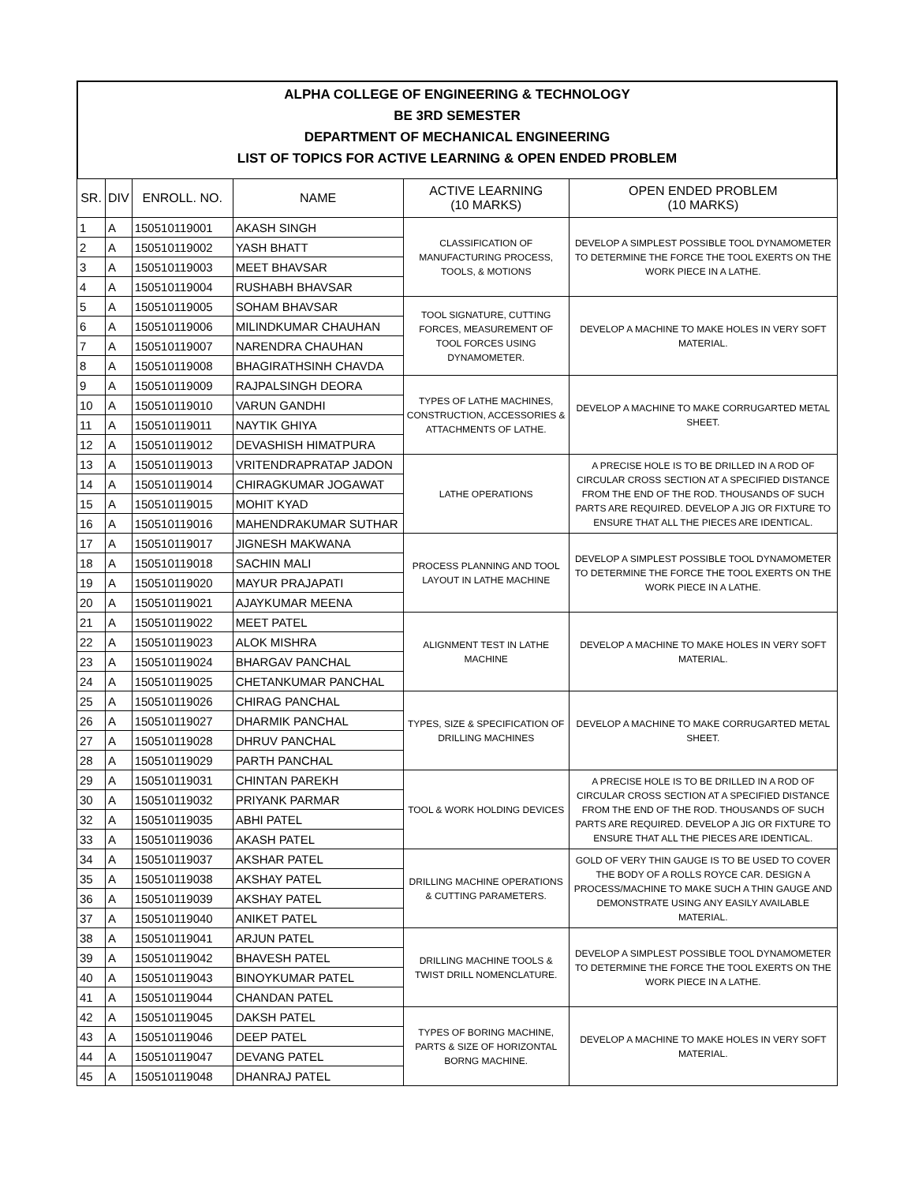ALPHA COLLEGE OF ENGINEERING & TECHNOLOGY
BE 3RD SEMESTER
DEPARTMENT OF MECHANICAL ENGINEERING
LIST OF TOPICS FOR ACTIVE LEARNING & OPEN ENDED PROBLEM
| SR. | DIV | ENROLL. NO. | NAME | ACTIVE LEARNING (10 MARKS) | OPEN ENDED PROBLEM (10 MARKS) |
| --- | --- | --- | --- | --- | --- |
| 1 | A | 150510119001 | AKASH SINGH | CLASSIFICATION OF MANUFACTURING PROCESS, TOOLS, & MOTIONS | DEVELOP A SIMPLEST POSSIBLE TOOL DYNAMOMETER TO DETERMINE THE FORCE THE TOOL EXERTS ON THE WORK PIECE IN A LATHE. |
| 2 | A | 150510119002 | YASH BHATT | | |
| 3 | A | 150510119003 | MEET BHAVSAR | | |
| 4 | A | 150510119004 | RUSHABH BHAVSAR | | |
| 5 | A | 150510119005 | SOHAM BHAVSAR | TOOL SIGNATURE, CUTTING FORCES, MEASUREMENT OF TOOL FORCES USING DYNAMOMETER. | DEVELOP A MACHINE TO MAKE HOLES IN VERY SOFT MATERIAL. |
| 6 | A | 150510119006 | MILINDKUMAR CHAUHAN | | |
| 7 | A | 150510119007 | NARENDRA CHAUHAN | | |
| 8 | A | 150510119008 | BHAGIRATHSINH CHAVDA | | |
| 9 | A | 150510119009 | RAJPALSINGH DEORA | TYPES OF LATHE MACHINES, CONSTRUCTION, ACCESSORIES & ATTACHMENTS OF LATHE. | DEVELOP A MACHINE TO MAKE CORRUGARTED METAL SHEET. |
| 10 | A | 150510119010 | VARUN GANDHI | | |
| 11 | A | 150510119011 | NAYTIK GHIYA | | |
| 12 | A | 150510119012 | DEVASHISH HIMATPURA | | |
| 13 | A | 150510119013 | VRITENDRAPRATAP JADON | LATHE OPERATIONS | A PRECISE HOLE IS TO BE DRILLED IN A ROD OF CIRCULAR CROSS SECTION AT A SPECIFIED DISTANCE FROM THE END OF THE ROD. THOUSANDS OF SUCH PARTS ARE REQUIRED. DEVELOP A JIG OR FIXTURE TO ENSURE THAT ALL THE PIECES ARE IDENTICAL. |
| 14 | A | 150510119014 | CHIRAGKUMAR JOGAWAT | | |
| 15 | A | 150510119015 | MOHIT KYAD | | |
| 16 | A | 150510119016 | MAHENDRAKUMAR SUTHAR | | |
| 17 | A | 150510119017 | JIGNESH MAKWANA | PROCESS PLANNING AND TOOL LAYOUT IN LATHE MACHINE | DEVELOP A SIMPLEST POSSIBLE TOOL DYNAMOMETER TO DETERMINE THE FORCE THE TOOL EXERTS ON THE WORK PIECE IN A LATHE. |
| 18 | A | 150510119018 | SACHIN MALI | | |
| 19 | A | 150510119020 | MAYUR PRAJAPATI | | |
| 20 | A | 150510119021 | AJAYKUMAR MEENA | | |
| 21 | A | 150510119022 | MEET PATEL | ALIGNMENT TEST IN LATHE MACHINE | DEVELOP A MACHINE TO MAKE HOLES IN VERY SOFT MATERIAL. |
| 22 | A | 150510119023 | ALOK MISHRA | | |
| 23 | A | 150510119024 | BHARGAV PANCHAL | | |
| 24 | A | 150510119025 | CHETANKUMAR PANCHAL | | |
| 25 | A | 150510119026 | CHIRAG PANCHAL | TYPES, SIZE & SPECIFICATION OF DRILLING MACHINES | DEVELOP A MACHINE TO MAKE CORRUGARTED METAL SHEET. |
| 26 | A | 150510119027 | DHARMIK PANCHAL | | |
| 27 | A | 150510119028 | DHRUV PANCHAL | | |
| 28 | A | 150510119029 | PARTH PANCHAL | | |
| 29 | A | 150510119031 | CHINTAN PAREKH | TOOL & WORK HOLDING DEVICES | A PRECISE HOLE IS TO BE DRILLED IN A ROD OF CIRCULAR CROSS SECTION AT A SPECIFIED DISTANCE FROM THE END OF THE ROD. THOUSANDS OF SUCH PARTS ARE REQUIRED. DEVELOP A JIG OR FIXTURE TO ENSURE THAT ALL THE PIECES ARE IDENTICAL. |
| 30 | A | 150510119032 | PRIYANK PARMAR | | |
| 32 | A | 150510119035 | ABHI PATEL | | |
| 33 | A | 150510119036 | AKASH PATEL | | |
| 34 | A | 150510119037 | AKSHAR PATEL | DRILLING MACHINE OPERATIONS & CUTTING PARAMETERS. | GOLD OF VERY THIN GAUGE IS TO BE USED TO COVER THE BODY OF A ROLLS ROYCE CAR. DESIGN A PROCESS/MACHINE TO MAKE SUCH A THIN GAUGE AND DEMONSTRATE USING ANY EASILY AVAILABLE MATERIAL. |
| 35 | A | 150510119038 | AKSHAY PATEL | | |
| 36 | A | 150510119039 | AKSHAY PATEL | | |
| 37 | A | 150510119040 | ANIKET PATEL | | |
| 38 | A | 150510119041 | ARJUN PATEL | DRILLING MACHINE TOOLS & TWIST DRILL NOMENCLATURE. | DEVELOP A SIMPLEST POSSIBLE TOOL DYNAMOMETER TO DETERMINE THE FORCE THE TOOL EXERTS ON THE WORK PIECE IN A LATHE. |
| 39 | A | 150510119042 | BHAVESH PATEL | | |
| 40 | A | 150510119043 | BINOYKUMAR PATEL | | |
| 41 | A | 150510119044 | CHANDAN PATEL | | |
| 42 | A | 150510119045 | DAKSH PATEL | TYPES OF BORING MACHINE, PARTS & SIZE OF HORIZONTAL BORNG MACHINE. | DEVELOP A MACHINE TO MAKE HOLES IN VERY SOFT MATERIAL. |
| 43 | A | 150510119046 | DEEP PATEL | | |
| 44 | A | 150510119047 | DEVANG PATEL | | |
| 45 | A | 150510119048 | DHANRAJ PATEL | | |